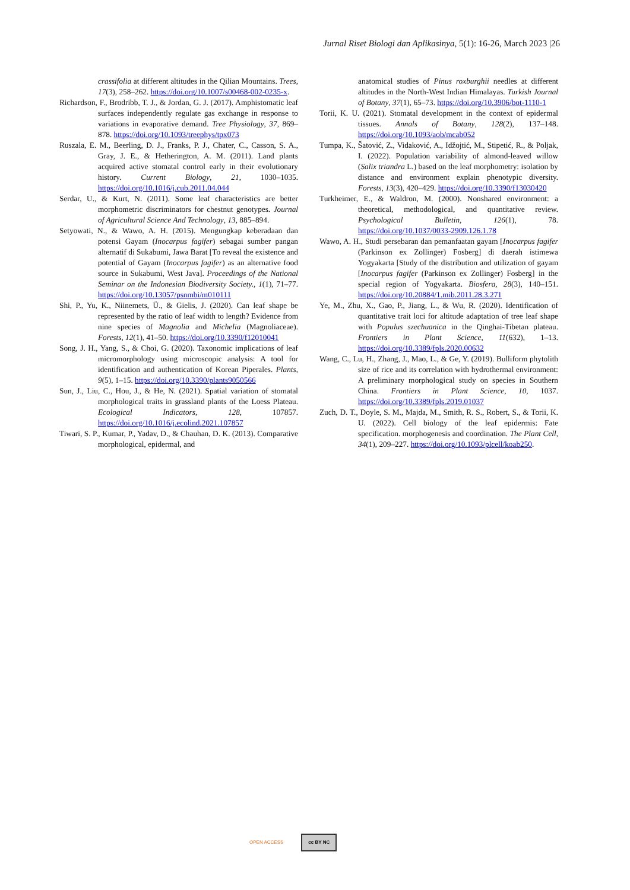Jurnal Riset Biologi dan Aplikasinya, 5(1): 16-26, March 2023 |26
crassifolia at different altitudes in the Qilian Mountains. Trees, 17(3), 258–262. https://doi.org/10.1007/s00468-002-0235-x.
Richardson, F., Brodribb, T. J., & Jordan, G. J. (2017). Amphistomatic leaf surfaces independently regulate gas exchange in response to variations in evaporative demand. Tree Physiology, 37, 869–878. https://doi.org/10.1093/treephys/tpx073
Ruszala, E. M., Beerling, D. J., Franks, P. J., Chater, C., Casson, S. A., Gray, J. E., & Hetherington, A. M. (2011). Land plants acquired active stomatal control early in their evolutionary history. Current Biology, 21, 1030–1035. https://doi.org/10.1016/j.cub.2011.04.044
Serdar, U., & Kurt, N. (2011). Some leaf characteristics are better morphometric discriminators for chestnut genotypes. Journal of Agricultural Science And Technology, 13, 885–894.
Setyowati, N., & Wawo, A. H. (2015). Mengungkap keberadaan dan potensi Gayam (Inocarpus fagifer) sebagai sumber pangan alternatif di Sukabumi, Jawa Barat [To reveal the existence and potential of Gayam (Inocarpus fagifer) as an alternative food source in Sukabumi, West Java]. Proceedings of the National Seminar on the Indonesian Biodiversity Society., 1(1), 71–77. https://doi.org/10.13057/psnmbi/m010111
Shi, P., Yu, K., Niinemets, Ü., & Gielis, J. (2020). Can leaf shape be represented by the ratio of leaf width to length? Evidence from nine species of Magnolia and Michelia (Magnoliaceae). Forests, 12(1), 41–50. https://doi.org/10.3390/f12010041
Song, J. H., Yang, S., & Choi, G. (2020). Taxonomic implications of leaf micromorphology using microscopic analysis: A tool for identification and authentication of Korean Piperales. Plants, 9(5), 1–15. https://doi.org/10.3390/plants9050566
Sun, J., Liu, C., Hou, J., & He, N. (2021). Spatial variation of stomatal morphological traits in grassland plants of the Loess Plateau. Ecological Indicators, 128, 107857. https://doi.org/10.1016/j.ecolind.2021.107857
Tiwari, S. P., Kumar, P., Yadav, D., & Chauhan, D. K. (2013). Comparative morphological, epidermal, and
anatomical studies of Pinus roxburghii needles at different altitudes in the North-West Indian Himalayas. Turkish Journal of Botany, 37(1), 65–73. https://doi.org/10.3906/bot-1110-1
Torii, K. U. (2021). Stomatal development in the context of epidermal tissues. Annals of Botany, 128(2), 137–148. https://doi.org/10.1093/aob/mcab052
Tumpa, K., Šatović, Z., Vidaković, A., Idžojtić, M., Stipetić, R., & Poljak, I. (2022). Population variability of almond-leaved willow (Salix triandra L.) based on the leaf morphometry: isolation by distance and environment explain phenotypic diversity. Forests, 13(3), 420–429. https://doi.org/10.3390/f13030420
Turkheimer, E., & Waldron, M. (2000). Nonshared environment: a theoretical, methodological, and quantitative review. Psychological Bulletin, 126(1), 78. https://doi.org/10.1037/0033-2909.126.1.78
Wawo, A. H., Studi persebaran dan pemanfaatan gayam [Inocarpus fagifer (Parkinson ex Zollinger) Fosberg] di daerah istimewa Yogyakarta [Study of the distribution and utilization of gayam [Inocarpus fagifer (Parkinson ex Zollinger) Fosberg] in the special region of Yogyakarta. Biosfera, 28(3), 140–151. https://doi.org/10.20884/1.mib.2011.28.3.271
Ye, M., Zhu, X., Gao, P., Jiang, L., & Wu, R. (2020). Identification of quantitative trait loci for altitude adaptation of tree leaf shape with Populus szechuanica in the Qinghai-Tibetan plateau. Frontiers in Plant Science, 11(632), 1–13. https://doi.org/10.3389/fpls.2020.00632
Wang, C., Lu, H., Zhang, J., Mao, L., & Ge, Y. (2019). Bulliform phytolith size of rice and its correlation with hydrothermal environment: A preliminary morphological study on species in Southern China. Frontiers in Plant Science, 10, 1037. https://doi.org/10.3389/fpls.2019.01037
Zuch, D. T., Doyle, S. M., Majda, M., Smith, R. S., Robert, S., & Torii, K. U. (2022). Cell biology of the leaf epidermis: Fate specification. morphogenesis and coordination. The Plant Cell, 34(1), 209–227. https://doi.org/10.1093/plcell/koab250.
OPEN ACCESS cc BY NC